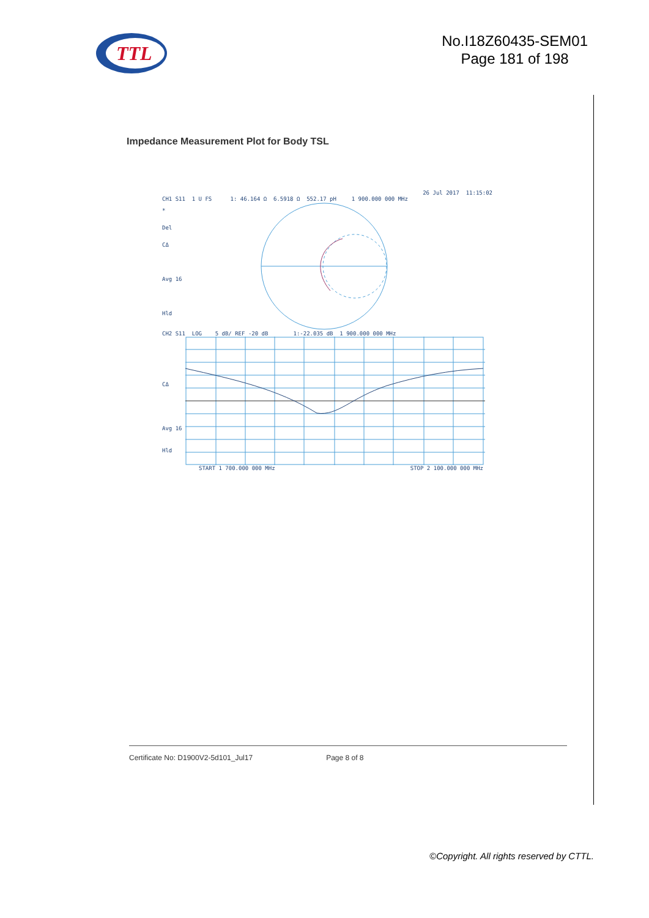TTL
No.I18Z60435-SEM01
Page 181 of 198
Impedance Measurement Plot for Body TSL
26 Jul 2017 11:15:02
CH1 S11 1 U FS 1: 46.164 Ω 6.5918 Ω 552.17 pH 1 900.000 000 MHz
*
Del
CΔ
Avg 16
Hld
CH2 S11 LOG 5 dB/ REF -20 dB 1:-22.035 dB 1 900.000 000 MHz
CΔ
Avg 16
Hld
START 1 700.000 000 MHz STOP 2 100.000 000 MHz
Certificate No: D1900V2-5d101_Jul17 Page 8 of 8
©Copyright. All rights reserved by CTTL.